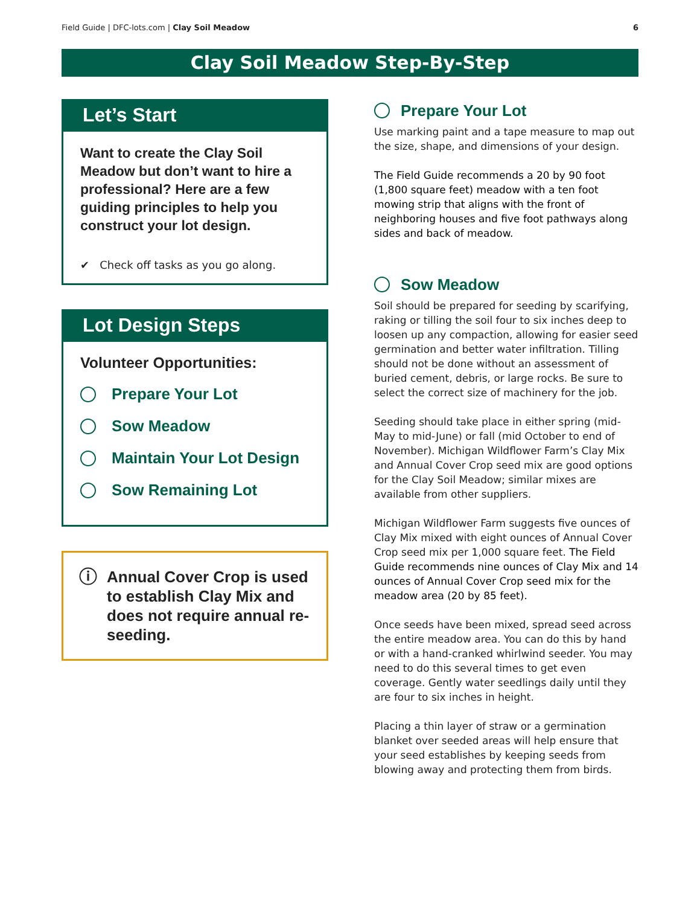Field Guide | DFC-lots.com | Clay Soil Meadow 6
Clay Soil Meadow Step-By-Step
Let’s Start
Want to create the Clay Soil Meadow but don’t want to hire a professional? Here are a few guiding principles to help you construct your lot design.
✔ Check off tasks as you go along.
Lot Design Steps
Volunteer Opportunities:
Prepare Your Lot
Sow Meadow
Maintain Your Lot Design
Sow Remaining Lot
ⓘ Annual Cover Crop is used to establish Clay Mix and does not require annual re-seeding.
Prepare Your Lot
Use marking paint and a tape measure to map out the size, shape, and dimensions of your design.
The Field Guide recommends a 20 by 90 foot (1,800 square feet) meadow with a ten foot mowing strip that aligns with the front of neighboring houses and five foot pathways along sides and back of meadow.
Sow Meadow
Soil should be prepared for seeding by scarifying, raking or tilling the soil four to six inches deep to loosen up any compaction, allowing for easier seed germination and better water infiltration. Tilling should not be done without an assessment of buried cement, debris, or large rocks. Be sure to select the correct size of machinery for the job.
Seeding should take place in either spring (mid-May to mid-June) or fall (mid October to end of November). Michigan Wildflower Farm’s Clay Mix and Annual Cover Crop seed mix are good options for the Clay Soil Meadow; similar mixes are available from other suppliers.
Michigan Wildflower Farm suggests five ounces of Clay Mix mixed with eight ounces of Annual Cover Crop seed mix per 1,000 square feet. The Field Guide recommends nine ounces of Clay Mix and 14 ounces of Annual Cover Crop seed mix for the meadow area (20 by 85 feet).
Once seeds have been mixed, spread seed across the entire meadow area. You can do this by hand or with a hand-cranked whirlwind seeder. You may need to do this several times to get even coverage. Gently water seedlings daily until they are four to six inches in height.
Placing a thin layer of straw or a germination blanket over seeded areas will help ensure that your seed establishes by keeping seeds from blowing away and protecting them from birds.